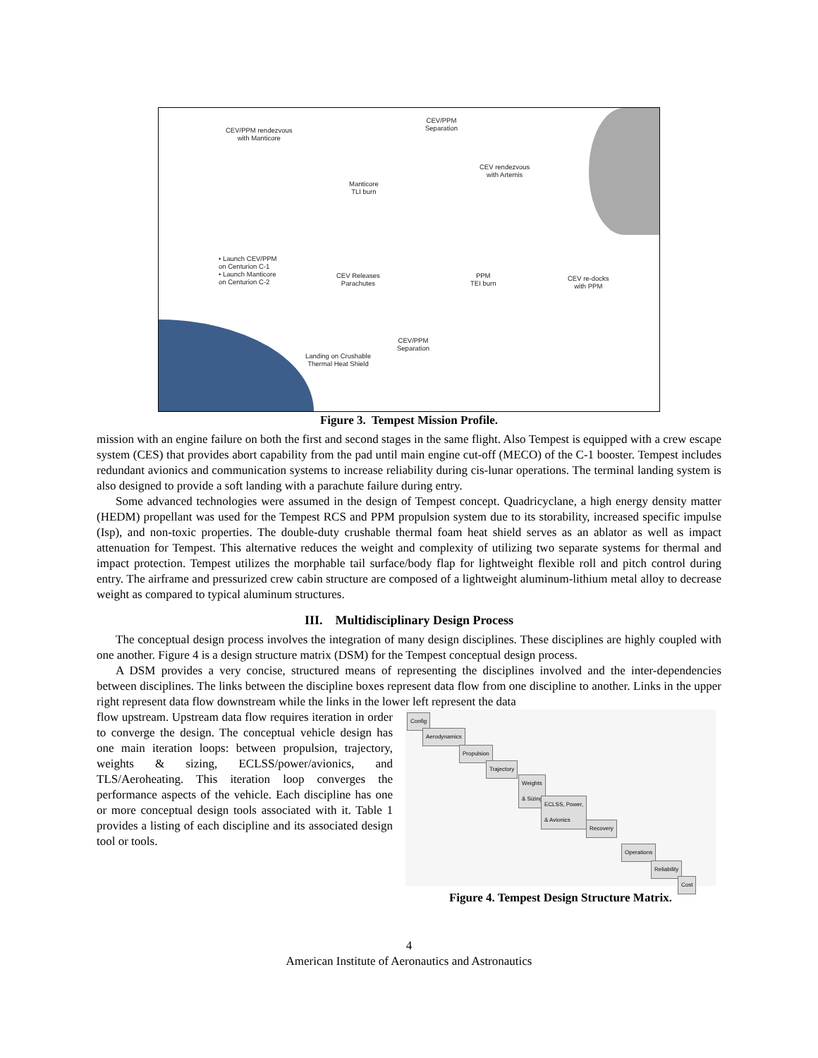CEV/PPM rendezvous
with Manticore
CEV/PPM
Separation
CEV rendezvous
with Artemis
Manticore
TLI burn
• Launch CEV/PPM
on Centurion C-1
• Launch Manticore
on Centurion C-2
CEV Releases
Parachutes
PPM
TEI burn
CEV re-docks
with PPM
CEV/PPM
Separation
Landing on Crushable
Thermal Heat Shield
Figure 3. Tempest Mission Profile.
mission with an engine failure on both the first and second stages in the same flight. Also Tempest is equipped with a crew escape system (CES) that provides abort capability from the pad until main engine cut-off (MECO) of the C-1 booster. Tempest includes redundant avionics and communication systems to increase reliability during cis-lunar operations. The terminal landing system is also designed to provide a soft landing with a parachute failure during entry.
Some advanced technologies were assumed in the design of Tempest concept. Quadricyclane, a high energy density matter (HEDM) propellant was used for the Tempest RCS and PPM propulsion system due to its storability, increased specific impulse (Isp), and non-toxic properties. The double-duty crushable thermal foam heat shield serves as an ablator as well as impact attenuation for Tempest. This alternative reduces the weight and complexity of utilizing two separate systems for thermal and impact protection. Tempest utilizes the morphable tail surface/body flap for lightweight flexible roll and pitch control during entry. The airframe and pressurized crew cabin structure are composed of a lightweight aluminum-lithium metal alloy to decrease weight as compared to typical aluminum structures.
III. Multidisciplinary Design Process
The conceptual design process involves the integration of many design disciplines. These disciplines are highly coupled with one another. Figure 4 is a design structure matrix (DSM) for the Tempest conceptual design process.
A DSM provides a very concise, structured means of representing the disciplines involved and the inter-dependencies between disciplines. The links between the discipline boxes represent data flow from one discipline to another. Links in the upper right represent data flow downstream while the links in the lower left represent the data
flow upstream. Upstream data flow requires iteration in order to converge the design. The conceptual vehicle design has one main iteration loops: between propulsion, trajectory, weights & sizing, ECLSS/power/avionics, and TLS/Aeroheating. This iteration loop converges the performance aspects of the vehicle. Each discipline has one or more conceptual design tools associated with it. Table 1 provides a listing of each discipline and its associated design tool or tools.
Config
Aerodynamics
Propulsion
Trajectory
Weights
& Sizing
ECLSS, Power,
& Avionics
Recovery
Operations
Reliability
Cost
Figure 4. Tempest Design Structure Matrix.
4
American Institute of Aeronautics and Astronautics